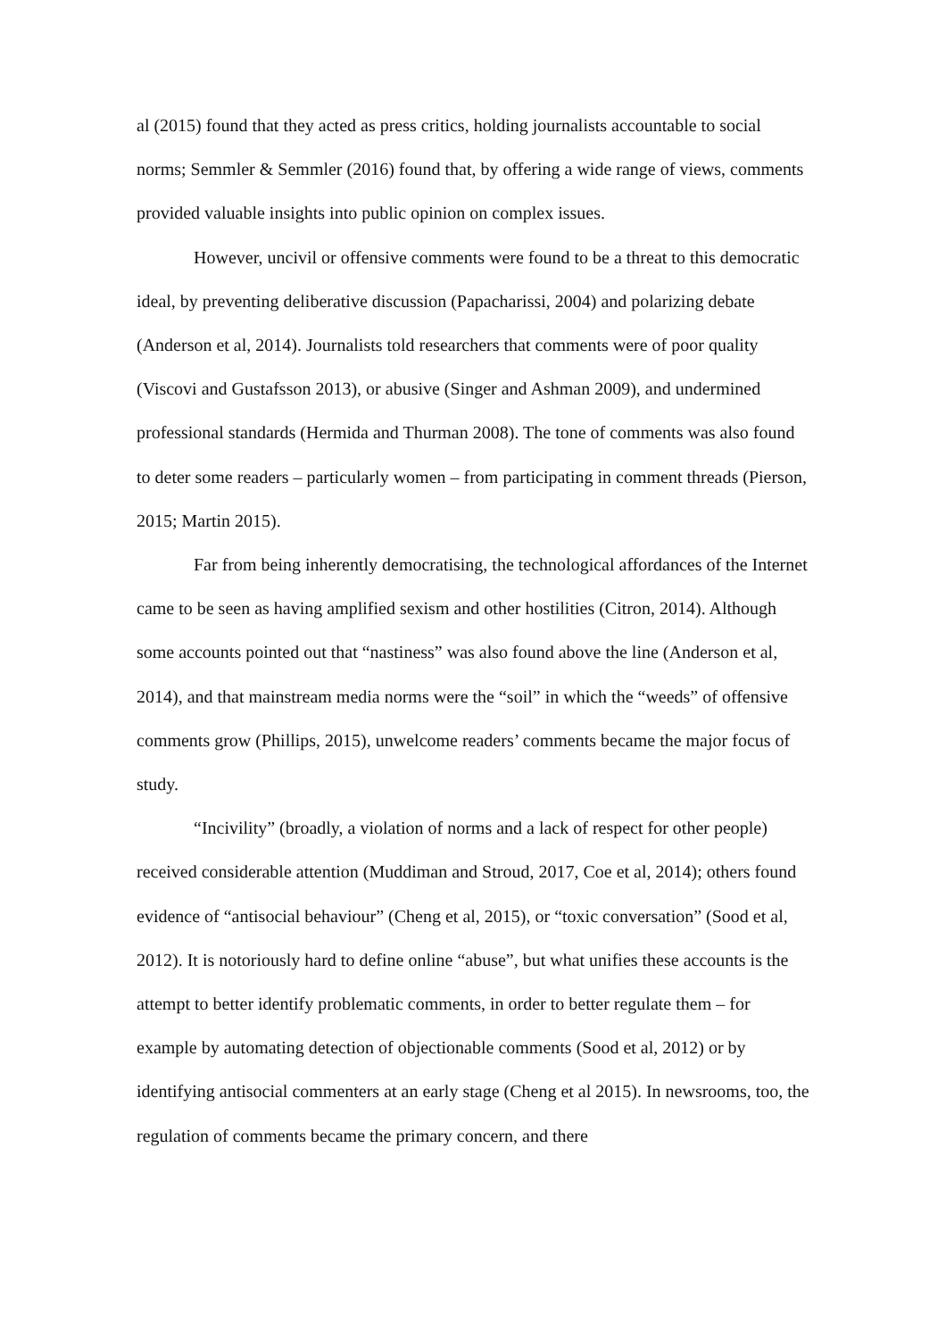al (2015) found that they acted as press critics, holding journalists accountable to social norms; Semmler & Semmler (2016) found that, by offering a wide range of views, comments provided valuable insights into public opinion on complex issues.
However, uncivil or offensive comments were found to be a threat to this democratic ideal, by preventing deliberative discussion (Papacharissi, 2004) and polarizing debate (Anderson et al, 2014). Journalists told researchers that comments were of poor quality (Viscovi and Gustafsson 2013), or abusive (Singer and Ashman 2009), and undermined professional standards (Hermida and Thurman 2008). The tone of comments was also found to deter some readers – particularly women – from participating in comment threads (Pierson, 2015; Martin 2015).
Far from being inherently democratising, the technological affordances of the Internet came to be seen as having amplified sexism and other hostilities (Citron, 2014). Although some accounts pointed out that “nastiness” was also found above the line (Anderson et al, 2014), and that mainstream media norms were the “soil” in which the “weeds” of offensive comments grow (Phillips, 2015), unwelcome readers’ comments became the major focus of study.
“Incivility” (broadly, a violation of norms and a lack of respect for other people) received considerable attention (Muddiman and Stroud, 2017, Coe et al, 2014); others found evidence of “antisocial behaviour” (Cheng et al, 2015), or “toxic conversation” (Sood et al, 2012). It is notoriously hard to define online “abuse”, but what unifies these accounts is the attempt to better identify problematic comments, in order to better regulate them – for example by automating detection of objectionable comments (Sood et al, 2012) or by identifying antisocial commenters at an early stage (Cheng et al 2015). In newsrooms, too, the regulation of comments became the primary concern, and there